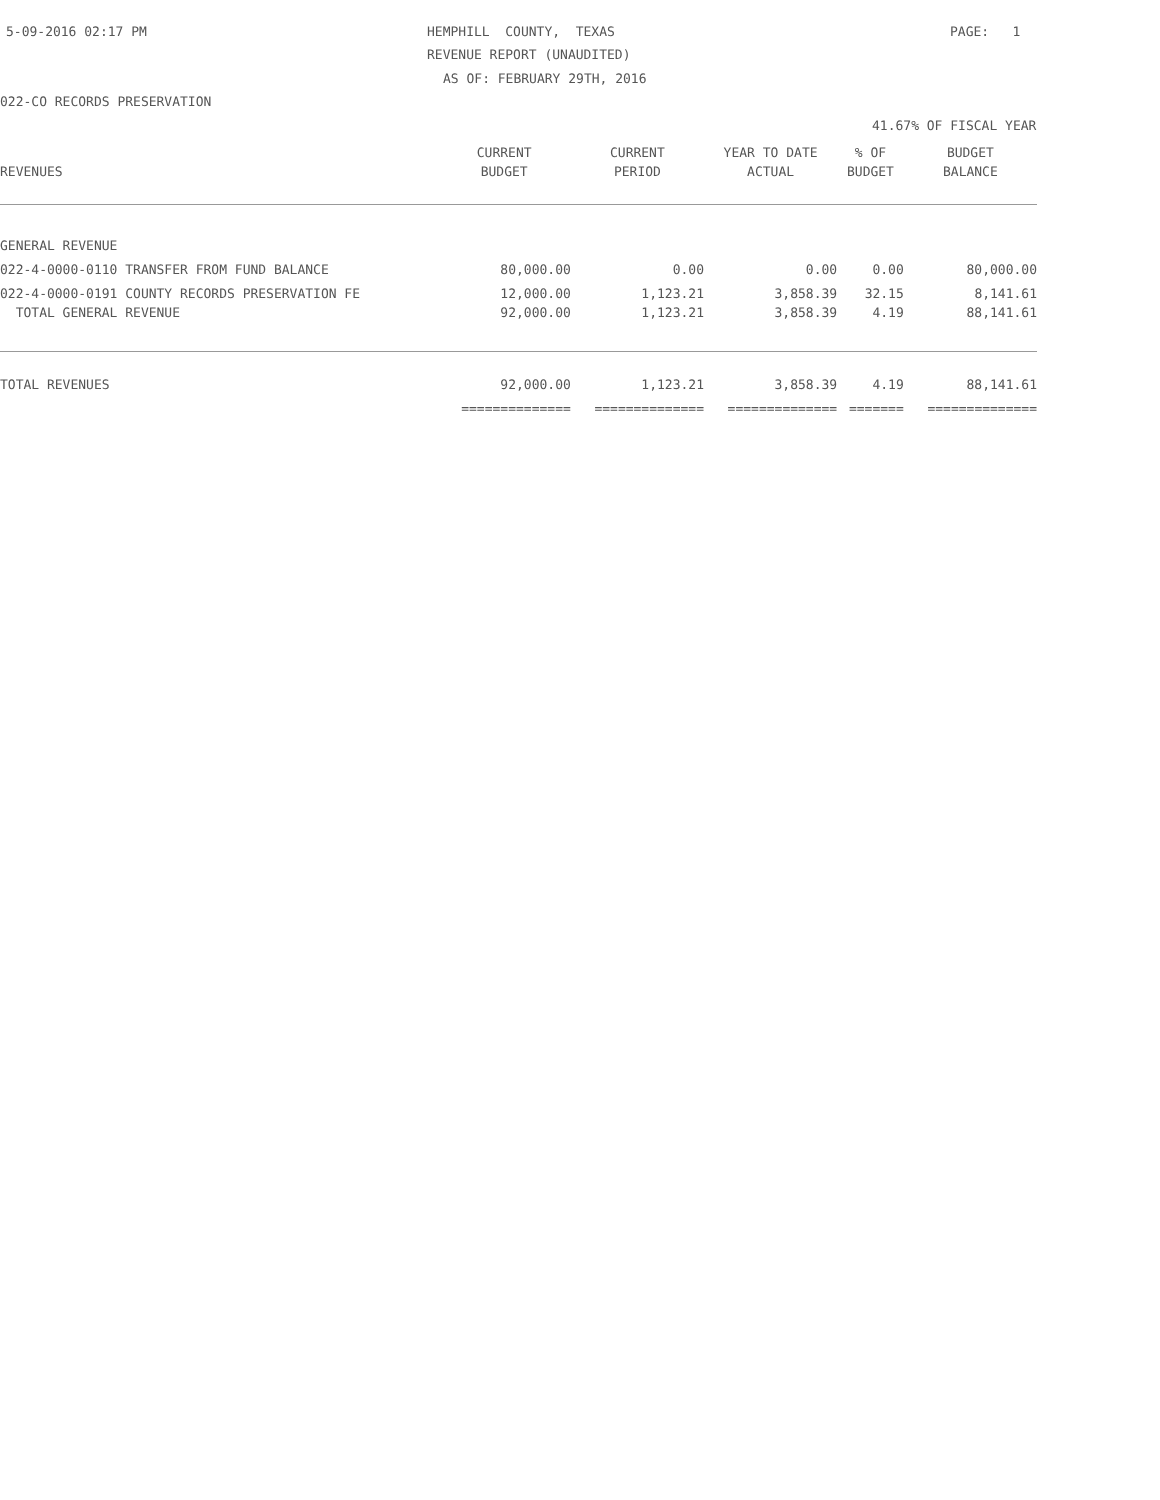5-09-2016 02:17 PM
HEMPHILL COUNTY, TEXAS
PAGE: 1
REVENUE REPORT (UNAUDITED)
AS OF: FEBRUARY 29TH, 2016
022-CO RECORDS PRESERVATION
41.67% OF FISCAL YEAR
| | CURRENT | CURRENT | YEAR TO DATE | % OF | BUDGET |
| --- | --- | --- | --- | --- | --- |
| REVENUES | BUDGET | PERIOD | ACTUAL | BUDGET | BALANCE |
| GENERAL REVENUE | | | | | |
| 022-4-0000-0110 TRANSFER FROM FUND BALANCE | 80,000.00 | 0.00 | 0.00 | 0.00 | 80,000.00 |
| 022-4-0000-0191 COUNTY RECORDS PRESERVATION FE | 12,000.00 | 1,123.21 | 3,858.39 | 32.15 | 8,141.61 |
| TOTAL GENERAL REVENUE | 92,000.00 | 1,123.21 | 3,858.39 | 4.19 | 88,141.61 |
| TOTAL REVENUES | 92,000.00 | 1,123.21 | 3,858.39 | 4.19 | 88,141.61 |
| | ============== | ============== | ============== | ======= | ============== |